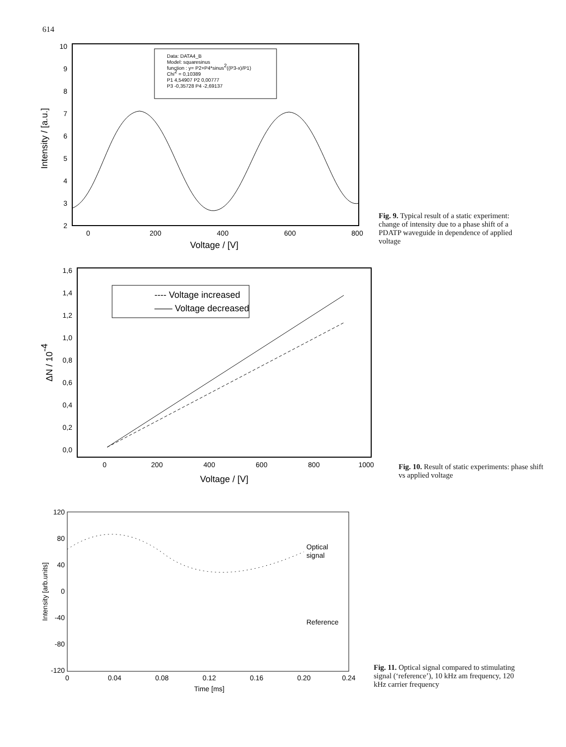614
Intensity / [a.u.]
10
9
8
7
6
5
4
3
2
0
200
400
600
800
Voltage / [V]
Data: DATA4_B
Model: squaresinus
function : y= P2+P4*sinus2((P3-x)/P1)
Chi2 = 0,10389
P1 4,54907 P2 0,00777
P3 -0,35728 P4 -2,69137
Fig. 9. Typical result of a static experiment: change of intensity due to a phase shift of a PDATP waveguide in dependence of applied voltage
ΔN / 10-4
1,6
1,4
1,2
1,0
0,8
0,6
0,4
0,2
0,0
0
200
400
600
800
1000
Voltage / [V]
---- Voltage increased
—— Voltage decreased
Fig. 10. Result of static experiments: phase shift vs applied voltage
Intensity [arb.units]
120
80
40
0
-40
-80
-120
0
0.04
0.08
0.12
0.16
0.20
0.24
Time [ms]
Optical
signal
Reference
Fig. 11. Optical signal compared to stimulating signal (‘reference’), 10 kHz am frequency, 120 kHz carrier frequency